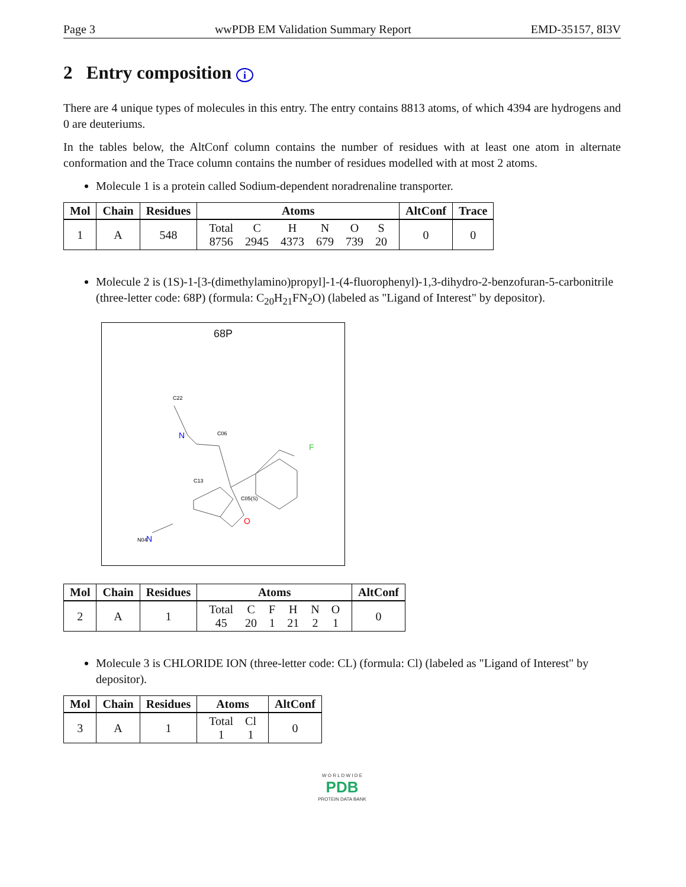Page 3 wwPDB EM Validation Summary Report EMD-35157, 8I3V
2 Entry composition i
There are 4 unique types of molecules in this entry. The entry contains 8813 atoms, of which 4394 are hydrogens and 0 are deuteriums.
In the tables below, the AltConf column contains the number of residues with at least one atom in alternate conformation and the Trace column contains the number of residues modelled with at most 2 atoms.
Molecule 1 is a protein called Sodium-dependent noradrenaline transporter.
| Mol | Chain | Residues | Atoms | AltConf | Trace |
| --- | --- | --- | --- | --- | --- |
| 1 | A | 548 | / Total / C / H / N / O / S / / 8756 / 2945 / 4373 / 679 / 739 / 20 / | 0 | 0 |
Molecule 2 is (1S)-1-[3-(dimethylamino)propyl]-1-(4-fluorophenyl)-1,3-dihydro-2-benzofuran-5-carbonitrile (three-letter code: 68P) (formula: C<sub>20</sub>H<sub>21</sub>FN<sub>2</sub>O) (labeled as "Ligand of Interest" by depositor).
68P
N
O
F
N
C22
C06
C05(S)
C13
N04
| Mol | Chain | Residues | Atoms | AltConf |
| --- | --- | --- | --- | --- |
| 2 | A | 1 | / Total / C / F / H / N / O / / 45 / 20 / 1 / 21 / 2 / 1 / | 0 |
Molecule 3 is CHLORIDE ION (three-letter code: CL) (formula: Cl) (labeled as "Ligand of Interest" by depositor).
| Mol | Chain | Residues | Atoms | AltConf |
| --- | --- | --- | --- | --- |
| 3 | A | 1 | / Total / Cl / / 1 / 1 / | 0 |
W O R L D W I D E
PDB
PROTEIN DATA BANK